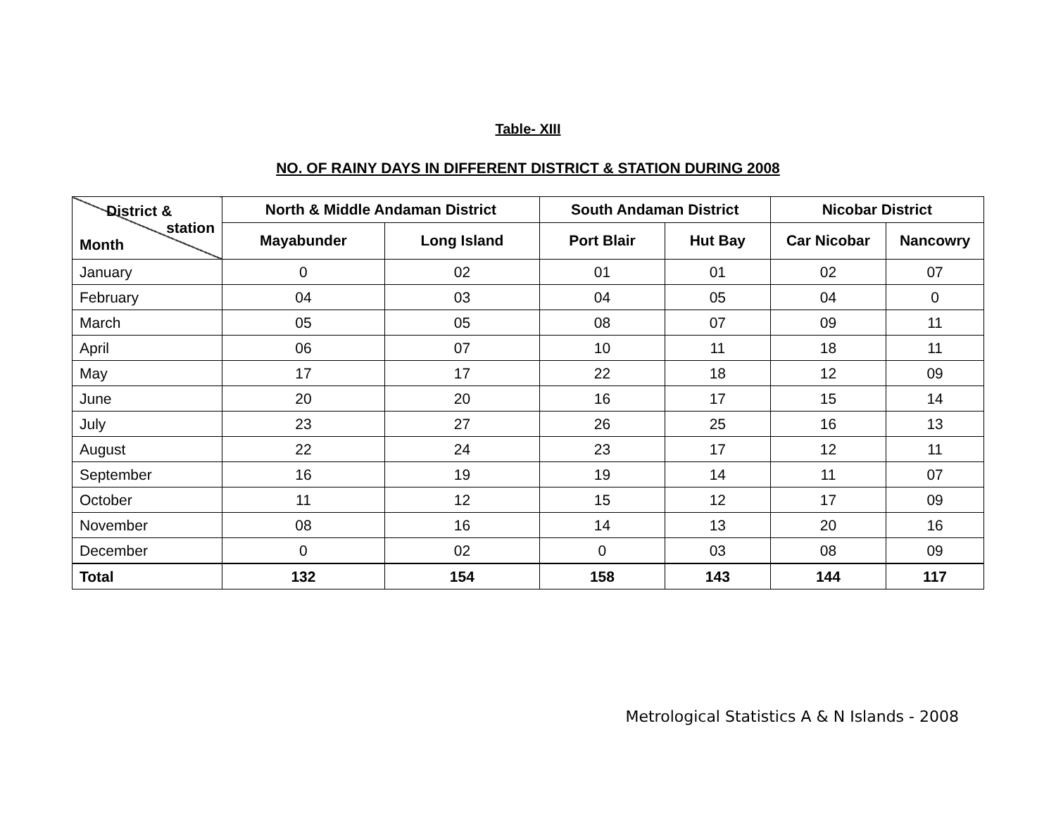Table- XIII
NO. OF RAINY DAYS IN DIFFERENT DISTRICT & STATION DURING 2008
| District & station Month | North & Middle Andaman District | | South Andaman District | | Nicobar District | |
| --- | --- | --- | --- | --- | --- | --- |
| | Mayabunder | Long Island | Port Blair | Hut Bay | Car Nicobar | Nancowry |
| January | 0 | 02 | 01 | 01 | 02 | 07 |
| February | 04 | 03 | 04 | 05 | 04 | 0 |
| March | 05 | 05 | 08 | 07 | 09 | 11 |
| April | 06 | 07 | 10 | 11 | 18 | 11 |
| May | 17 | 17 | 22 | 18 | 12 | 09 |
| June | 20 | 20 | 16 | 17 | 15 | 14 |
| July | 23 | 27 | 26 | 25 | 16 | 13 |
| August | 22 | 24 | 23 | 17 | 12 | 11 |
| September | 16 | 19 | 19 | 14 | 11 | 07 |
| October | 11 | 12 | 15 | 12 | 17 | 09 |
| November | 08 | 16 | 14 | 13 | 20 | 16 |
| December | 0 | 02 | 0 | 03 | 08 | 09 |
| Total | 132 | 154 | 158 | 143 | 144 | 117 |
Metrological Statistics A & N Islands - 2008